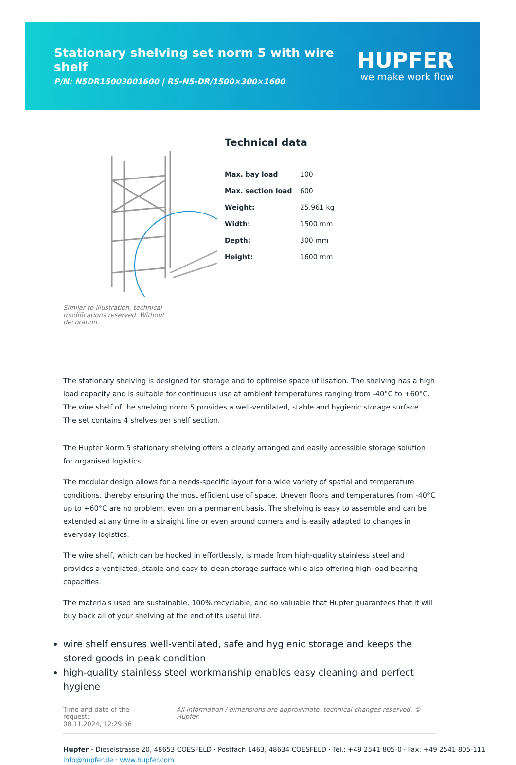Stationary shelving set norm 5 with wire shelf
P/N: N5DR15003001600 | RS-N5-DR/1500×300×1600
HUPFER
we make work flow
Similar to illustration, technical modifications reserved. Without decoration.
Technical data
| Max. bay load | 100 |
| Max. section load | 600 |
| Weight: | 25.961 kg |
| Width: | 1500 mm |
| Depth: | 300 mm |
| Height: | 1600 mm |
The stationary shelving is designed for storage and to optimise space utilisation. The shelving has a high load capacity and is suitable for continuous use at ambient temperatures ranging from -40°C to +60°C. The wire shelf of the shelving norm 5 provides a well-ventilated, stable and hygienic storage surface. The set contains 4 shelves per shelf section.
The Hupfer Norm 5 stationary shelving offers a clearly arranged and easily accessible storage solution for organised logistics.
The modular design allows for a needs-specific layout for a wide variety of spatial and temperature conditions, thereby ensuring the most efficient use of space. Uneven floors and temperatures from -40°C up to +60°C are no problem, even on a permanent basis. The shelving is easy to assemble and can be extended at any time in a straight line or even around corners and is easily adapted to changes in everyday logistics.
The wire shelf, which can be hooked in effortlessly, is made from high-quality stainless steel and provides a ventilated, stable and easy-to-clean storage surface while also offering high load-bearing capacities.
The materials used are sustainable, 100% recyclable, and so valuable that Hupfer guarantees that it will buy back all of your shelving at the end of its useful life.
wire shelf ensures well-ventilated, safe and hygienic storage and keeps the stored goods in peak condition
high-quality stainless steel workmanship enables easy cleaning and perfect hygiene
Time and date of the request:
08.11.2024, 12:29:56
All information / dimensions are approximate, technical changes reserved. © Hupfer
Hupfer · Dieselstrasse 20, 48653 COESFELD · Postfach 1463, 48634 COESFELD · Tel.: +49 2541 805-0 · Fax: +49 2541 805-111
info@hupfer.de · www.hupfer.com